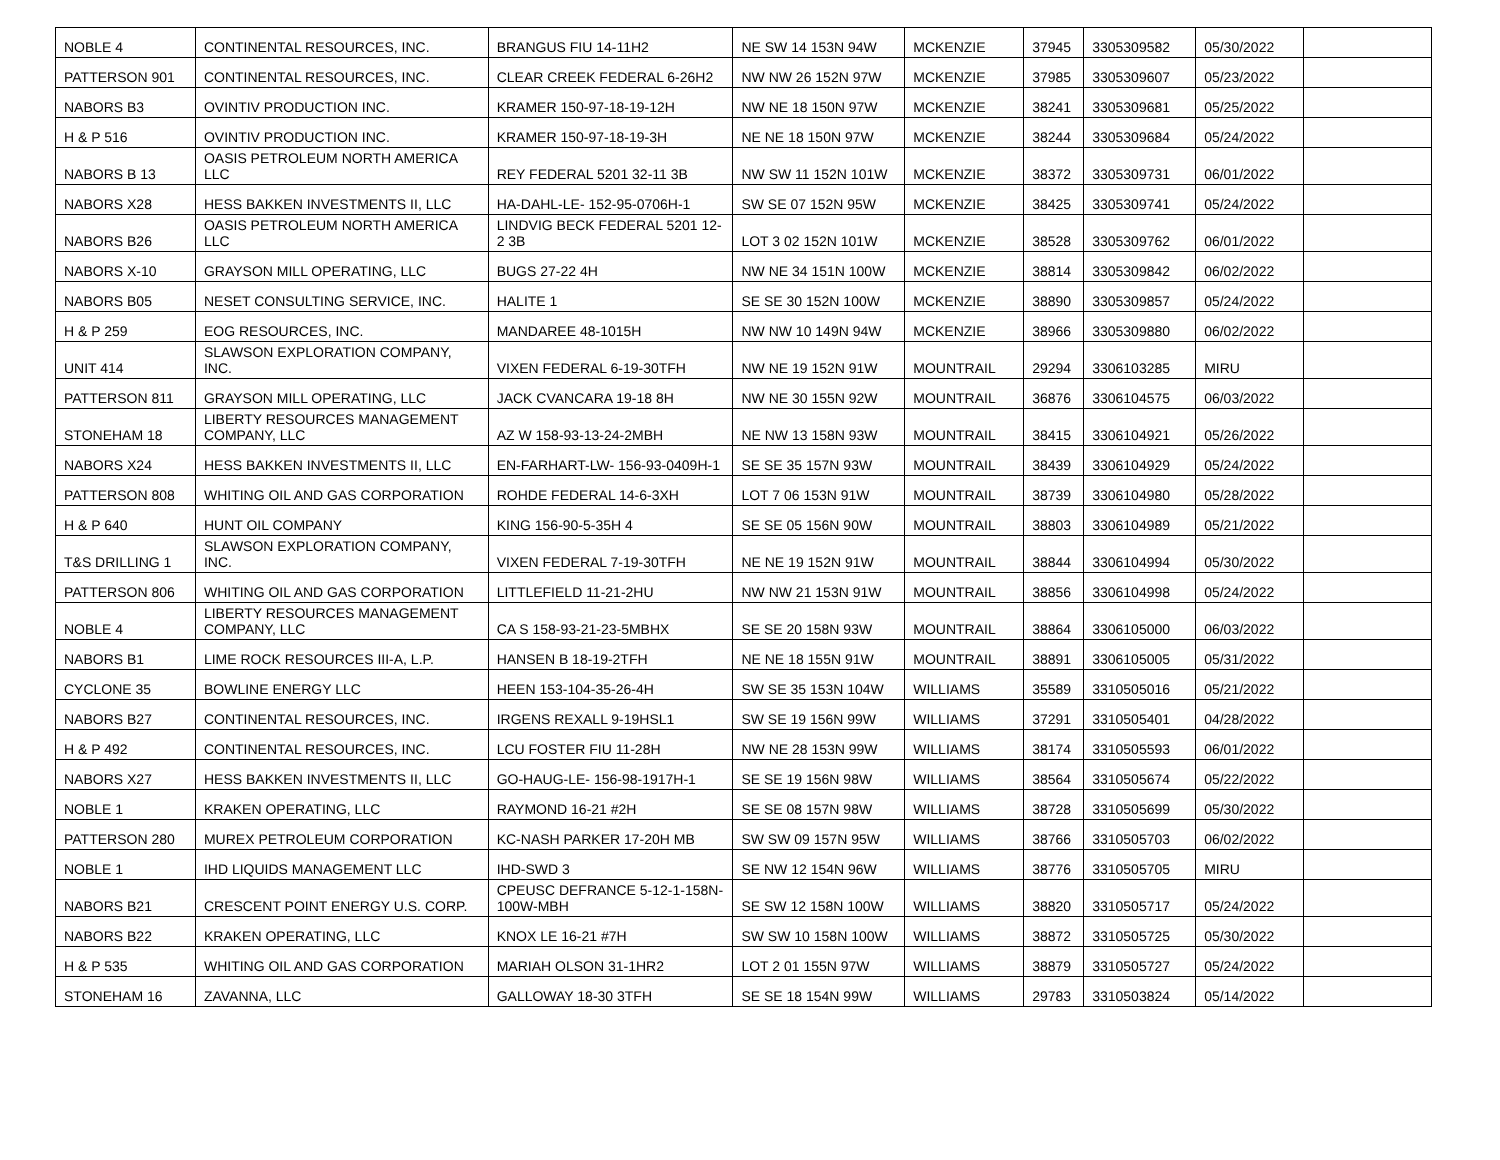| NOBLE 4 | CONTINENTAL RESOURCES, INC. | BRANGUS FIU 14-11H2 | NE SW 14 153N 94W | MCKENZIE | 37945 | 3305309582 | 05/30/2022 | |
| PATTERSON 901 | CONTINENTAL RESOURCES, INC. | CLEAR CREEK FEDERAL 6-26H2 | NW NW 26 152N 97W | MCKENZIE | 37985 | 3305309607 | 05/23/2022 | |
| NABORS B3 | OVINTIV PRODUCTION INC. | KRAMER 150-97-18-19-12H | NW NE 18 150N 97W | MCKENZIE | 38241 | 3305309681 | 05/25/2022 | |
| H & P 516 | OVINTIV PRODUCTION INC. | KRAMER 150-97-18-19-3H | NE NE 18 150N 97W | MCKENZIE | 38244 | 3305309684 | 05/24/2022 | |
| NABORS B 13 | OASIS PETROLEUM NORTH AMERICA LLC | REY FEDERAL 5201 32-11 3B | NW SW 11 152N 101W | MCKENZIE | 38372 | 3305309731 | 06/01/2022 | |
| NABORS X28 | HESS BAKKEN INVESTMENTS II, LLC | HA-DAHL-LE- 152-95-0706H-1 | SW SE 07 152N 95W | MCKENZIE | 38425 | 3305309741 | 05/24/2022 | |
| NABORS B26 | OASIS PETROLEUM NORTH AMERICA LLC | LINDVIG BECK FEDERAL 5201 12-2 3B | LOT 3 02 152N 101W | MCKENZIE | 38528 | 3305309762 | 06/01/2022 | |
| NABORS X-10 | GRAYSON MILL OPERATING, LLC | BUGS 27-22 4H | NW NE 34 151N 100W | MCKENZIE | 38814 | 3305309842 | 06/02/2022 | |
| NABORS B05 | NESET CONSULTING SERVICE, INC. | HALITE 1 | SE SE 30 152N 100W | MCKENZIE | 38890 | 3305309857 | 05/24/2022 | |
| H & P 259 | EOG RESOURCES, INC. | MANDAREE 48-1015H | NW NW 10 149N 94W | MCKENZIE | 38966 | 3305309880 | 06/02/2022 | |
| UNIT 414 | SLAWSON EXPLORATION COMPANY, INC. | VIXEN FEDERAL 6-19-30TFH | NW NE 19 152N 91W | MOUNTRAIL | 29294 | 3306103285 | MIRU | |
| PATTERSON 811 | GRAYSON MILL OPERATING, LLC | JACK CVANCARA 19-18 8H | NW NE 30 155N 92W | MOUNTRAIL | 36876 | 3306104575 | 06/03/2022 | |
| STONEHAM 18 | LIBERTY RESOURCES MANAGEMENT COMPANY, LLC | AZ W 158-93-13-24-2MBH | NE NW 13 158N 93W | MOUNTRAIL | 38415 | 3306104921 | 05/26/2022 | |
| NABORS X24 | HESS BAKKEN INVESTMENTS II, LLC | EN-FARHART-LW- 156-93-0409H-1 | SE SE 35 157N 93W | MOUNTRAIL | 38439 | 3306104929 | 05/24/2022 | |
| PATTERSON 808 | WHITING OIL AND GAS CORPORATION | ROHDE FEDERAL 14-6-3XH | LOT 7 06 153N 91W | MOUNTRAIL | 38739 | 3306104980 | 05/28/2022 | |
| H & P 640 | HUNT OIL COMPANY | KING 156-90-5-35H 4 | SE SE 05 156N 90W | MOUNTRAIL | 38803 | 3306104989 | 05/21/2022 | |
| T&S DRILLING 1 | SLAWSON EXPLORATION COMPANY, INC. | VIXEN FEDERAL 7-19-30TFH | NE NE 19 152N 91W | MOUNTRAIL | 38844 | 3306104994 | 05/30/2022 | |
| PATTERSON 806 | WHITING OIL AND GAS CORPORATION | LITTLEFIELD 11-21-2HU | NW NW 21 153N 91W | MOUNTRAIL | 38856 | 3306104998 | 05/24/2022 | |
| NOBLE 4 | LIBERTY RESOURCES MANAGEMENT COMPANY, LLC | CA S 158-93-21-23-5MBHX | SE SE 20 158N 93W | MOUNTRAIL | 38864 | 3306105000 | 06/03/2022 | |
| NABORS B1 | LIME ROCK RESOURCES III-A, L.P. | HANSEN B 18-19-2TFH | NE NE 18 155N 91W | MOUNTRAIL | 38891 | 3306105005 | 05/31/2022 | |
| CYCLONE 35 | BOWLINE ENERGY LLC | HEEN 153-104-35-26-4H | SW SE 35 153N 104W | WILLIAMS | 35589 | 3310505016 | 05/21/2022 | |
| NABORS B27 | CONTINENTAL RESOURCES, INC. | IRGENS REXALL 9-19HSL1 | SW SE 19 156N 99W | WILLIAMS | 37291 | 3310505401 | 04/28/2022 | |
| H & P 492 | CONTINENTAL RESOURCES, INC. | LCU FOSTER FIU 11-28H | NW NE 28 153N 99W | WILLIAMS | 38174 | 3310505593 | 06/01/2022 | |
| NABORS X27 | HESS BAKKEN INVESTMENTS II, LLC | GO-HAUG-LE- 156-98-1917H-1 | SE SE 19 156N 98W | WILLIAMS | 38564 | 3310505674 | 05/22/2022 | |
| NOBLE 1 | KRAKEN OPERATING, LLC | RAYMOND 16-21 #2H | SE SE 08 157N 98W | WILLIAMS | 38728 | 3310505699 | 05/30/2022 | |
| PATTERSON 280 | MUREX PETROLEUM CORPORATION | KC-NASH PARKER 17-20H MB | SW SW 09 157N 95W | WILLIAMS | 38766 | 3310505703 | 06/02/2022 | |
| NOBLE 1 | IHD LIQUIDS MANAGEMENT LLC | IHD-SWD 3 | SE NW 12 154N 96W | WILLIAMS | 38776 | 3310505705 | MIRU | |
| NABORS B21 | CRESCENT POINT ENERGY U.S. CORP. | CPEUSC DEFRANCE 5-12-1-158N-100W-MBH | SE SW 12 158N 100W | WILLIAMS | 38820 | 3310505717 | 05/24/2022 | |
| NABORS B22 | KRAKEN OPERATING, LLC | KNOX LE 16-21 #7H | SW SW 10 158N 100W | WILLIAMS | 38872 | 3310505725 | 05/30/2022 | |
| H & P 535 | WHITING OIL AND GAS CORPORATION | MARIAH OLSON 31-1HR2 | LOT 2 01 155N 97W | WILLIAMS | 38879 | 3310505727 | 05/24/2022 | |
| STONEHAM 16 | ZAVANNA, LLC | GALLOWAY 18-30 3TFH | SE SE 18 154N 99W | WILLIAMS | 29783 | 3310503824 | 05/14/2022 | |